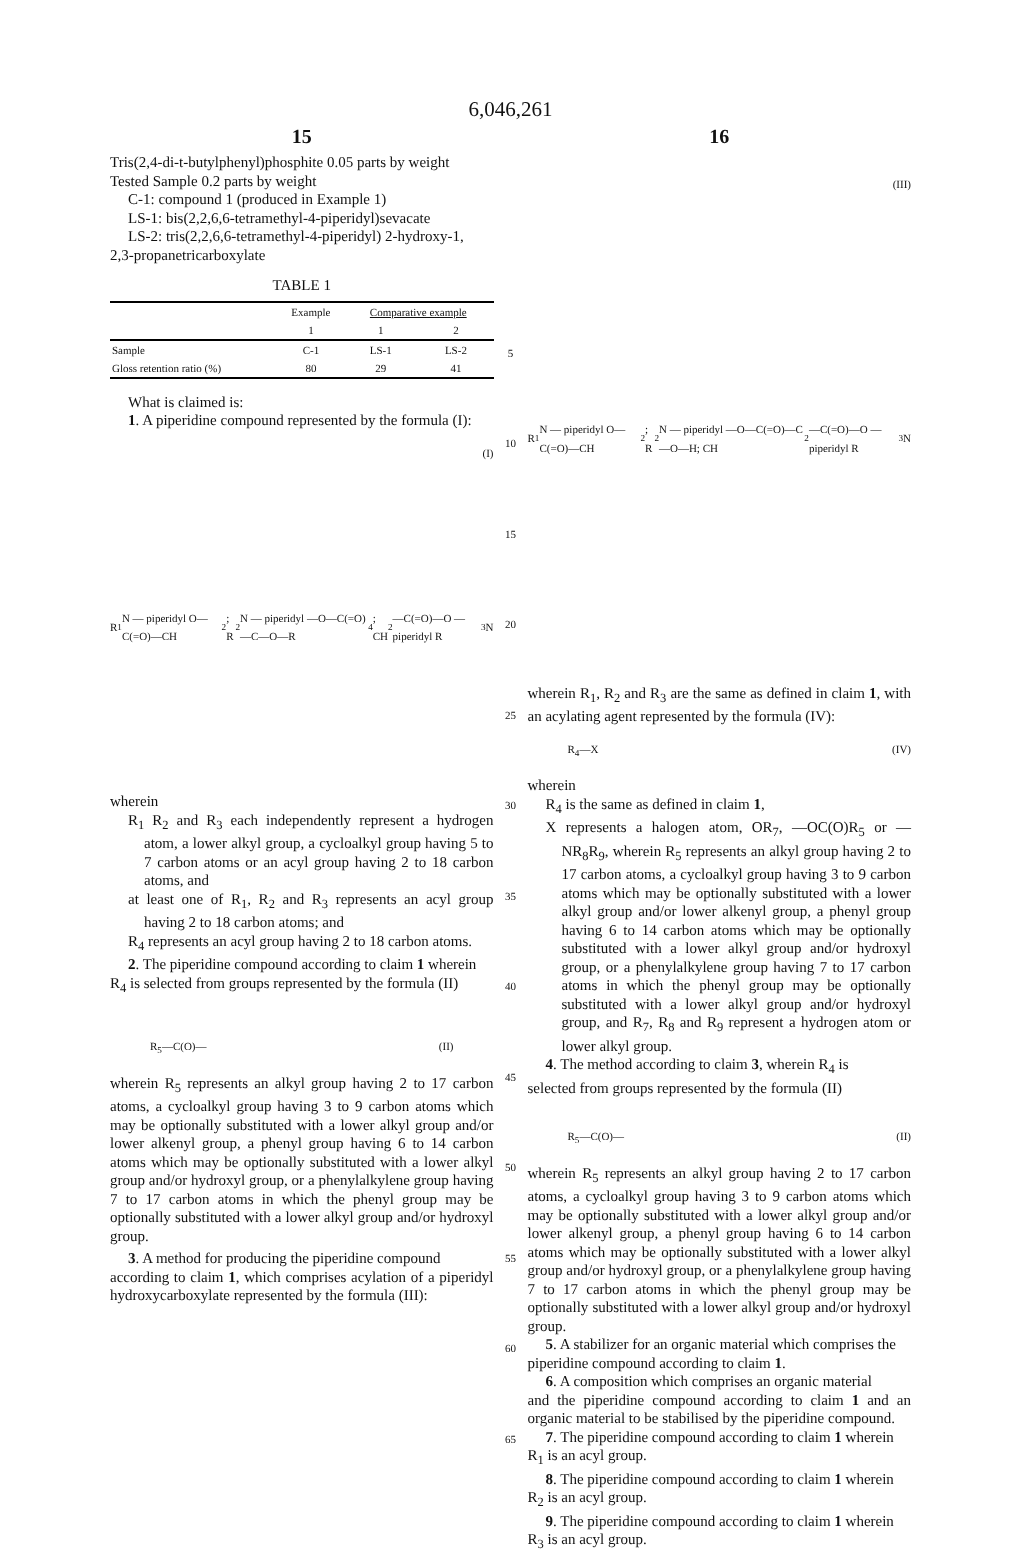6,046,261
15
Tris(2,4-di-t-butylphenyl)phosphite 0.05 parts by weight
Tested Sample 0.2 parts by weight
C-1: compound 1 (produced in Example 1)
LS-1: bis(2,2,6,6-tetramethyl-4-piperidyl)sevacate
LS-2: tris(2,2,6,6-tetramethyl-4-piperidyl) 2-hydroxy-1,
2,3-propanetricarboxylate
TABLE 1
| | Example | Comparative example | |
| --- | --- | --- | --- |
| | 1 | 1 | 2 |
| Sample | C-1 | LS-1 | LS-2 |
| Gloss retention ratio (%) | 80 | 29 | 41 |
What is claimed is:
1. A piperidine compound represented by the formula (I):
(I)
R<sub>1</sub>N — piperidyl O—C(=O)—CH<sub>2</sub>; R<sub>2</sub>N — piperidyl —O—C(=O)—C—O—R<sub>4</sub>; CH<sub>2</sub>—C(=O)—O — piperidyl R<sub>3</sub>N
wherein
R<sub>1</sub> R<sub>2</sub> and R<sub>3</sub> each independently represent a hydrogen atom, a lower alkyl group, a cycloalkyl group having 5 to 7 carbon atoms or an acyl group having 2 to 18 carbon atoms, and
at least one of R<sub>1</sub>, R<sub>2</sub> and R<sub>3</sub> represents an acyl group having 2 to 18 carbon atoms; and
R<sub>4</sub> represents an acyl group having 2 to 18 carbon atoms.
2. The piperidine compound according to claim 1 wherein
R<sub>4</sub> is selected from groups represented by the formula (II)
R<sub>5</sub>—C(O)— (II)
wherein R<sub>5</sub> represents an alkyl group having 2 to 17 carbon atoms, a cycloalkyl group having 3 to 9 carbon atoms which may be optionally substituted with a lower alkyl group and/or lower alkenyl group, a phenyl group having 6 to 14 carbon atoms which may be optionally substituted with a lower alkyl group and/or hydroxyl group, or a phenylalkylene group having 7 to 17 carbon atoms in which the phenyl group may be optionally substituted with a lower alkyl group and/or hydroxyl group.
3. A method for producing the piperidine compound
according to claim 1, which comprises acylation of a piperidyl hydroxycarboxylate represented by the formula (III):
5
10
15
20
25
30
35
40
45
50
55
60
65
16
(III)
R<sub>1</sub>N — piperidyl O—C(=O)—CH<sub>2</sub>; R<sub>2</sub>N — piperidyl —O—C(=O)—C—O—H; CH<sub>2</sub>—C(=O)—O — piperidyl R<sub>3</sub>N
wherein R<sub>1</sub>, R<sub>2</sub> and R<sub>3</sub> are the same as defined in claim 1, with an acylating agent represented by the formula (IV):
R<sub>4</sub>—X (IV)
wherein
R<sub>4</sub> is the same as defined in claim 1,
X represents a halogen atom, OR<sub>7</sub>, —OC(O)R<sub>5</sub> or —NR<sub>8</sub>R<sub>9</sub>, wherein R<sub>5</sub> represents an alkyl group having 2 to 17 carbon atoms, a cycloalkyl group having 3 to 9 carbon atoms which may be optionally substituted with a lower alkyl group and/or lower alkenyl group, a phenyl group having 6 to 14 carbon atoms which may be optionally substituted with a lower alkyl group and/or hydroxyl group, or a phenylalkylene group having 7 to 17 carbon atoms in which the phenyl group may be optionally substituted with a lower alkyl group and/or hydroxyl group, and R<sub>7</sub>, R<sub>8</sub> and R<sub>9</sub> represent a hydrogen atom or lower alkyl group.
4. The method according to claim 3, wherein R<sub>4</sub> is
selected from groups represented by the formula (II)
R<sub>5</sub>—C(O)— (II)
wherein R<sub>5</sub> represents an alkyl group having 2 to 17 carbon atoms, a cycloalkyl group having 3 to 9 carbon atoms which may be optionally substituted with a lower alkyl group and/or lower alkenyl group, a phenyl group having 6 to 14 carbon atoms which may be optionally substituted with a lower alkyl group and/or hydroxyl group, or a phenylalkylene group having 7 to 17 carbon atoms in which the phenyl group may be optionally substituted with a lower alkyl group and/or hydroxyl group.
5. A stabilizer for an organic material which comprises the
piperidine compound according to claim 1.
6. A composition which comprises an organic material
and the piperidine compound according to claim 1 and an organic material to be stabilised by the piperidine compound.
7. The piperidine compound according to claim 1 wherein
R<sub>1</sub> is an acyl group.
8. The piperidine compound according to claim 1 wherein
R<sub>2</sub> is an acyl group.
9. The piperidine compound according to claim 1 wherein
R<sub>3</sub> is an acyl group.